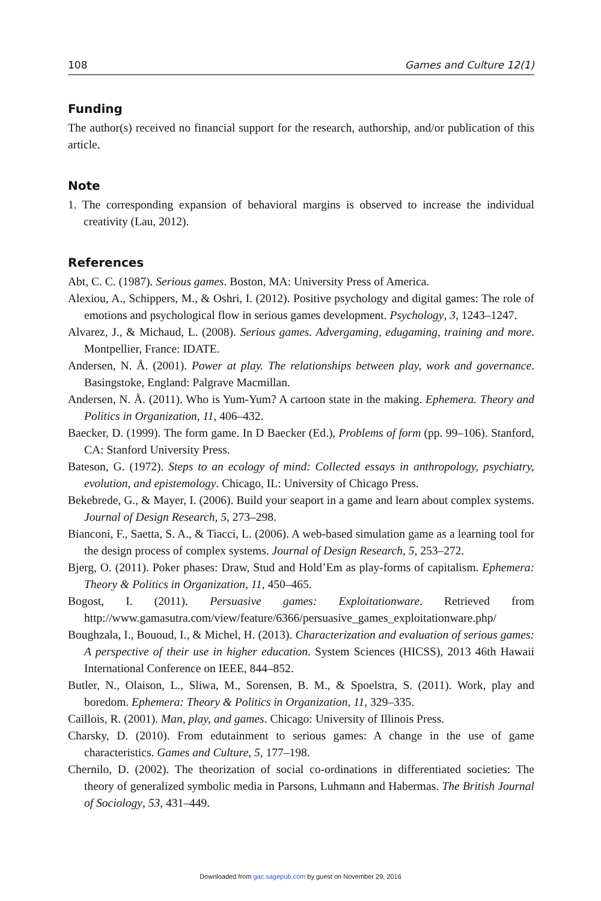108 Games and Culture 12(1)
Funding
The author(s) received no financial support for the research, authorship, and/or publication of this article.
Note
1. The corresponding expansion of behavioral margins is observed to increase the individual creativity (Lau, 2012).
References
Abt, C. C. (1987). Serious games. Boston, MA: University Press of America.
Alexiou, A., Schippers, M., & Oshri, I. (2012). Positive psychology and digital games: The role of emotions and psychological flow in serious games development. Psychology, 3, 1243–1247.
Alvarez, J., & Michaud, L. (2008). Serious games. Advergaming, edugaming, training and more. Montpellier, France: IDATE.
Andersen, N. Å. (2001). Power at play. The relationships between play, work and governance. Basingstoke, England: Palgrave Macmillan.
Andersen, N. Å. (2011). Who is Yum-Yum? A cartoon state in the making. Ephemera. Theory and Politics in Organization, 11, 406–432.
Baecker, D. (1999). The form game. In D Baecker (Ed.), Problems of form (pp. 99–106). Stanford, CA: Stanford University Press.
Bateson, G. (1972). Steps to an ecology of mind: Collected essays in anthropology, psychiatry, evolution, and epistemology. Chicago, IL: University of Chicago Press.
Bekebrede, G., & Mayer, I. (2006). Build your seaport in a game and learn about complex systems. Journal of Design Research, 5, 273–298.
Bianconi, F., Saetta, S. A., & Tiacci, L. (2006). A web-based simulation game as a learning tool for the design process of complex systems. Journal of Design Research, 5, 253–272.
Bjerg, O. (2011). Poker phases: Draw, Stud and Hold’Em as play-forms of capitalism. Ephemera: Theory & Politics in Organization, 11, 450–465.
Bogost, I. (2011). Persuasive games: Exploitationware. Retrieved from http://www.gamasutra.com/view/feature/6366/persuasive_games_exploitationware.php/
Boughzala, I., Bououd, I., & Michel, H. (2013). Characterization and evaluation of serious games: A perspective of their use in higher education. System Sciences (HICSS), 2013 46th Hawaii International Conference on IEEE, 844–852.
Butler, N., Olaison, L., Sliwa, M., Sorensen, B. M., & Spoelstra, S. (2011). Work, play and boredom. Ephemera: Theory & Politics in Organization, 11, 329–335.
Caillois, R. (2001). Man, play, and games. Chicago: University of Illinois Press.
Charsky, D. (2010). From edutainment to serious games: A change in the use of game characteristics. Games and Culture, 5, 177–198.
Chernilo, D. (2002). The theorization of social co-ordinations in differentiated societies: The theory of generalized symbolic media in Parsons, Luhmann and Habermas. The British Journal of Sociology, 53, 431–449.
Downloaded from gac.sagepub.com by guest on November 29, 2016